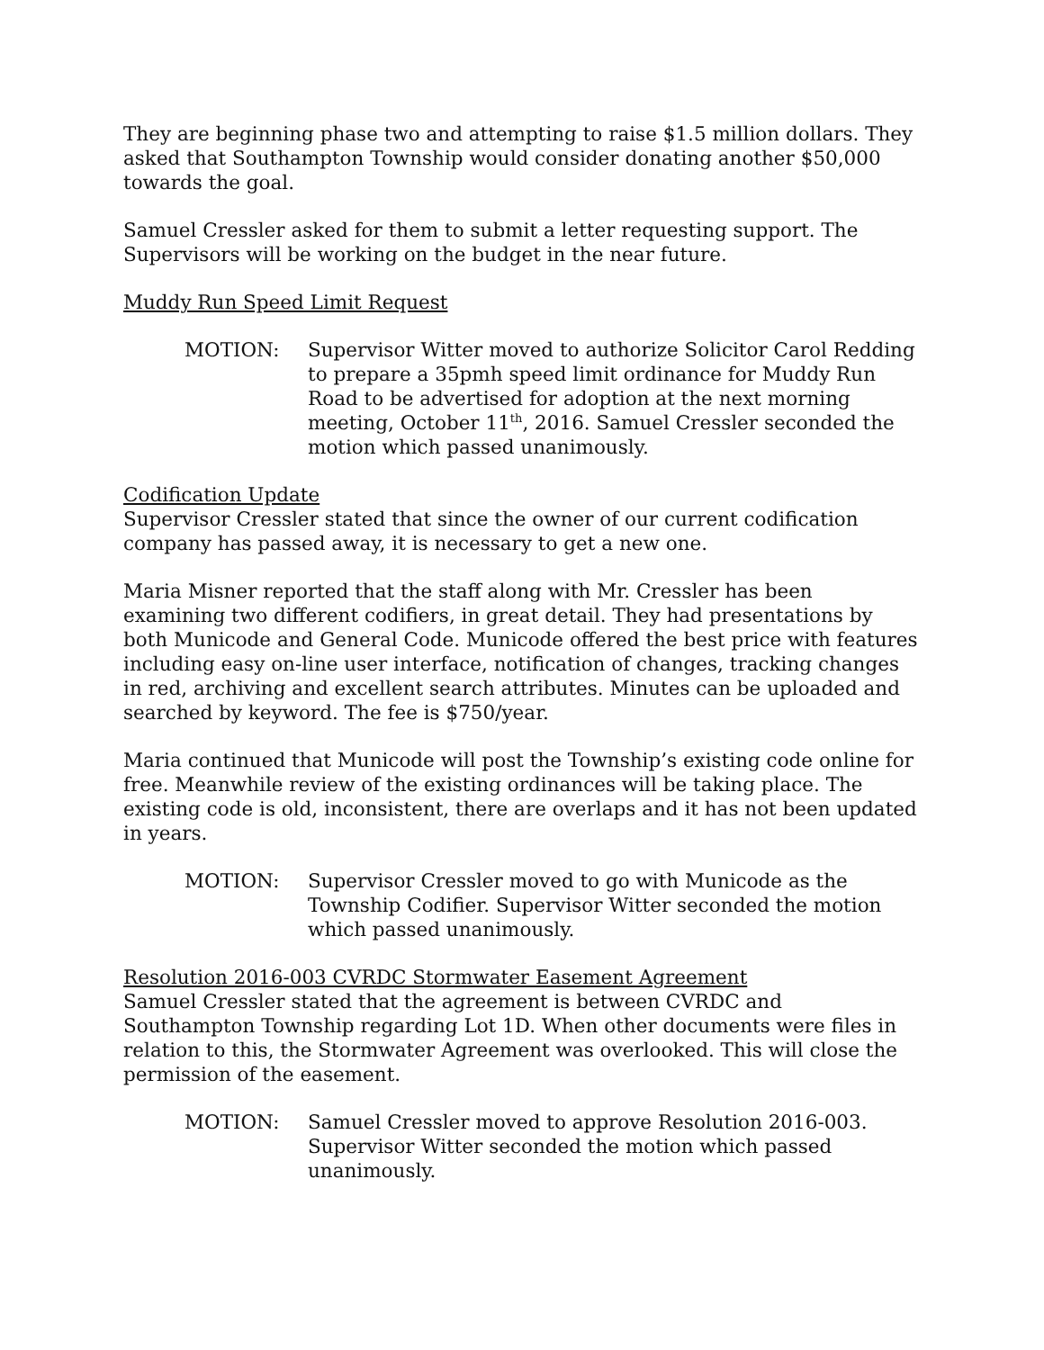They are beginning phase two and attempting to raise $1.5 million dollars. They asked that Southampton Township would consider donating another $50,000 towards the goal.
Samuel Cressler asked for them to submit a letter requesting support. The Supervisors will be working on the budget in the near future.
Muddy Run Speed Limit Request
MOTION: Supervisor Witter moved to authorize Solicitor Carol Redding to prepare a 35pmh speed limit ordinance for Muddy Run Road to be advertised for adoption at the next morning meeting, October 11<sup>th</sup>, 2016. Samuel Cressler seconded the motion which passed unanimously.
Codification Update
Supervisor Cressler stated that since the owner of our current codification company has passed away, it is necessary to get a new one.
Maria Misner reported that the staff along with Mr. Cressler has been examining two different codifiers, in great detail. They had presentations by both Municode and General Code. Municode offered the best price with features including easy on-line user interface, notification of changes, tracking changes in red, archiving and excellent search attributes. Minutes can be uploaded and searched by keyword. The fee is $750/year.
Maria continued that Municode will post the Township’s existing code online for free. Meanwhile review of the existing ordinances will be taking place. The existing code is old, inconsistent, there are overlaps and it has not been updated in years.
MOTION: Supervisor Cressler moved to go with Municode as the Township Codifier. Supervisor Witter seconded the motion which passed unanimously.
Resolution 2016-003 CVRDC Stormwater Easement Agreement
Samuel Cressler stated that the agreement is between CVRDC and Southampton Township regarding Lot 1D. When other documents were files in relation to this, the Stormwater Agreement was overlooked. This will close the permission of the easement.
MOTION: Samuel Cressler moved to approve Resolution 2016-003. Supervisor Witter seconded the motion which passed unanimously.